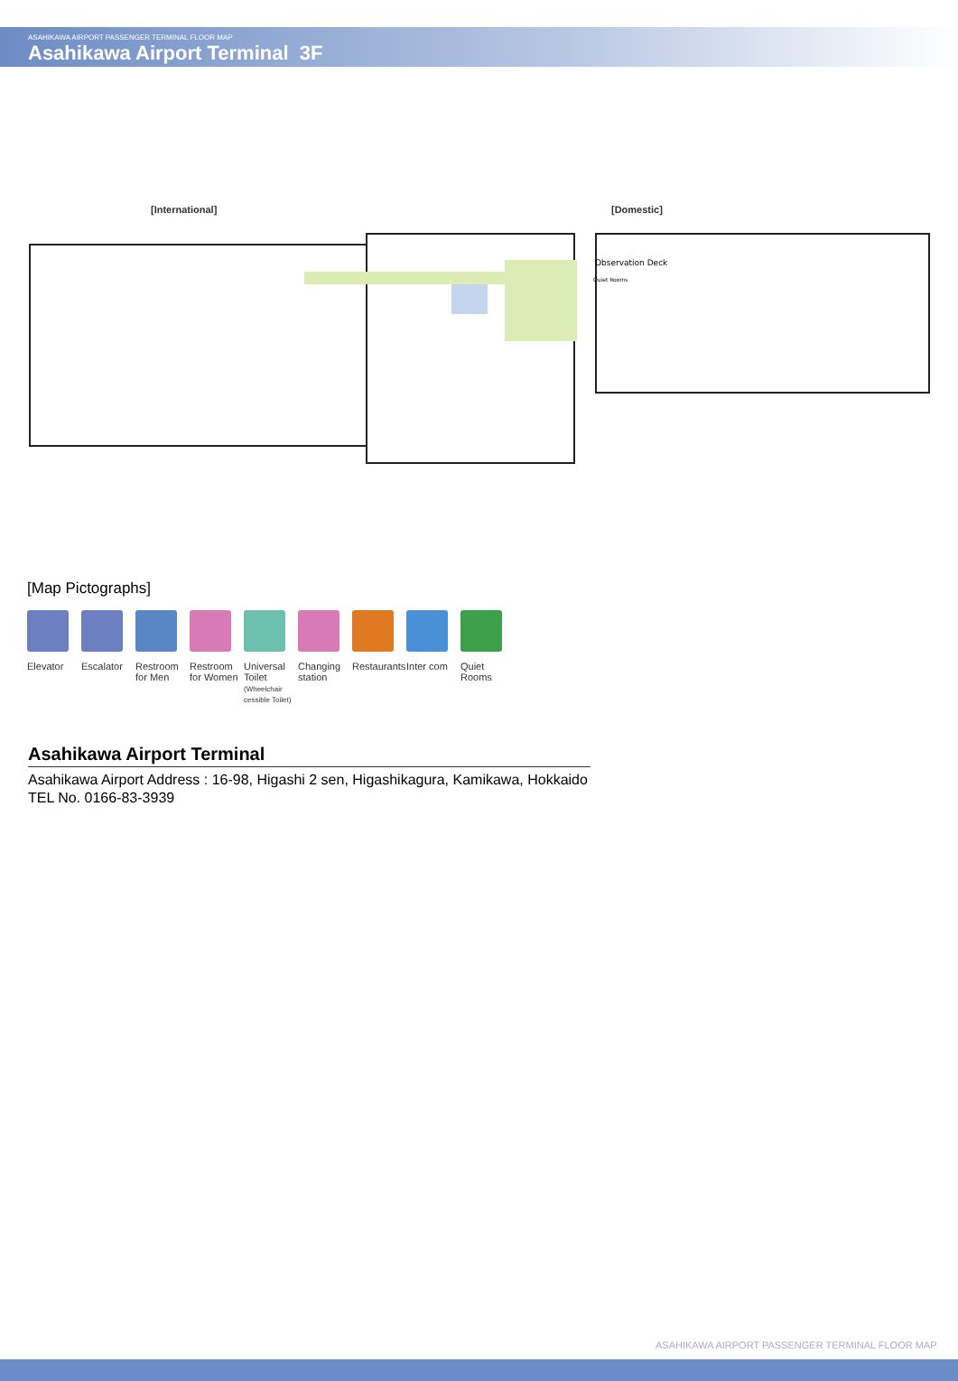ASAHIKAWA AIRPORT PASSENGER TERMINAL FLOOR MAP
Asahikawa Airport Terminal 3F
[International] [Domestic]
Observation Deck
Quiet Rooms
[Map Pictographs]
Elevator Escalator Restroom for Men
Restroom for Women
Universal Toilet (Wheelchair cessible Toilet)
Changing station
Restaurants
Inter com Quiet Rooms
Asahikawa Airport Terminal
Asahikawa Airport Address : 16-98, Higashi 2 sen, Higashikagura, Kamikawa, Hokkaido
TEL No. 0166-83-3939
ASAHIKAWA AIRPORT PASSENGER TERMINAL FLOOR MAP